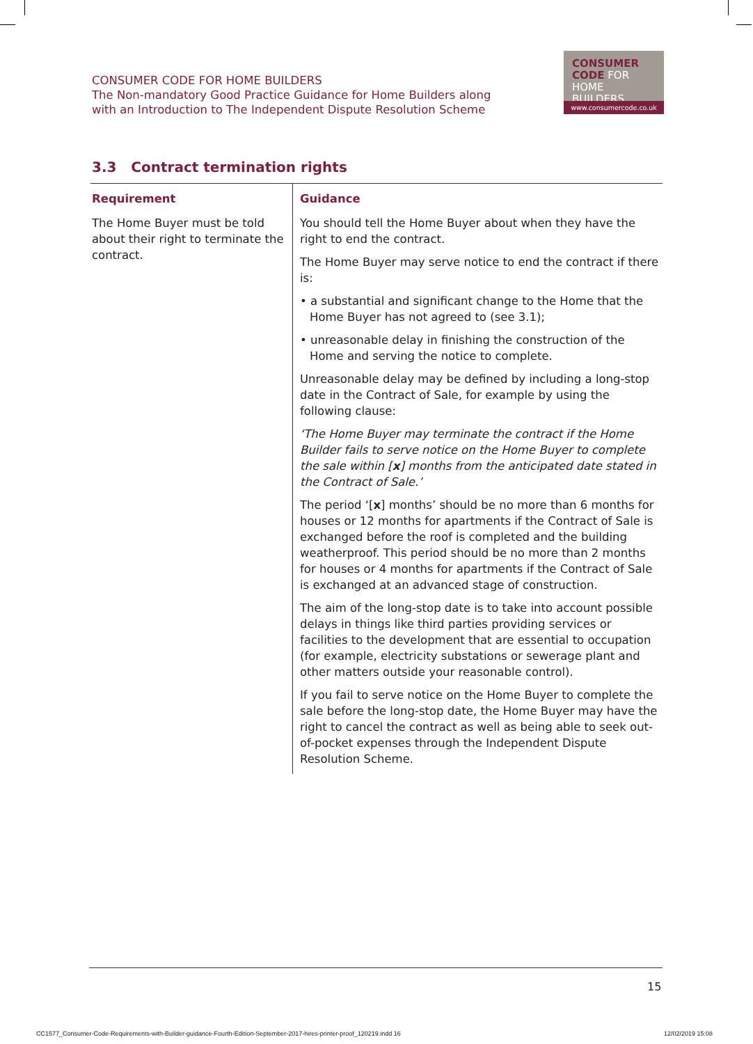CONSUMER CODE FOR HOME BUILDERS
The Non-mandatory Good Practice Guidance for Home Builders along
with an Introduction to The Independent Dispute Resolution Scheme
CONSUMER
CODE FOR
HOME BUILDERS
www.consumercode.co.uk
3.3 Contract termination rights
| Requirement | Guidance |
| --- | --- |
| The Home Buyer must be told about their right to terminate the contract. | You should tell the Home Buyer about when they have the right to end the contract. The Home Buyer may serve notice to end the contract if there is: • a substantial and significant change to the Home that the Home Buyer has not agreed to (see 3.1); • unreasonable delay in finishing the construction of the Home and serving the notice to complete. Unreasonable delay may be defined by including a long-stop date in the Contract of Sale, for example by using the following clause: ‘The Home Buyer may terminate the contract if the Home Builder fails to serve notice on the Home Buyer to complete the sale within [ x ] months from the anticipated date stated in the Contract of Sale.’ The period ‘[ x ] months’ should be no more than 6 months for houses or 12 months for apartments if the Contract of Sale is exchanged before the roof is completed and the building weatherproof. This period should be no more than 2 months for houses or 4 months for apartments if the Contract of Sale is exchanged at an advanced stage of construction. The aim of the long-stop date is to take into account possible delays in things like third parties providing services or facilities to the development that are essential to occupation (for example, electricity substations or sewerage plant and other matters outside your reasonable control). If you fail to serve notice on the Home Buyer to complete the sale before the long-stop date, the Home Buyer may have the right to cancel the contract as well as being able to seek out-of-pocket expenses through the Independent Dispute Resolution Scheme. |
15
CC1577_Consumer-Code-Requirements-with-Builder-guidance-Fourth-Edition-September-2017-hires-printer-proof_120219.indd 16
12/02/2019 15:08